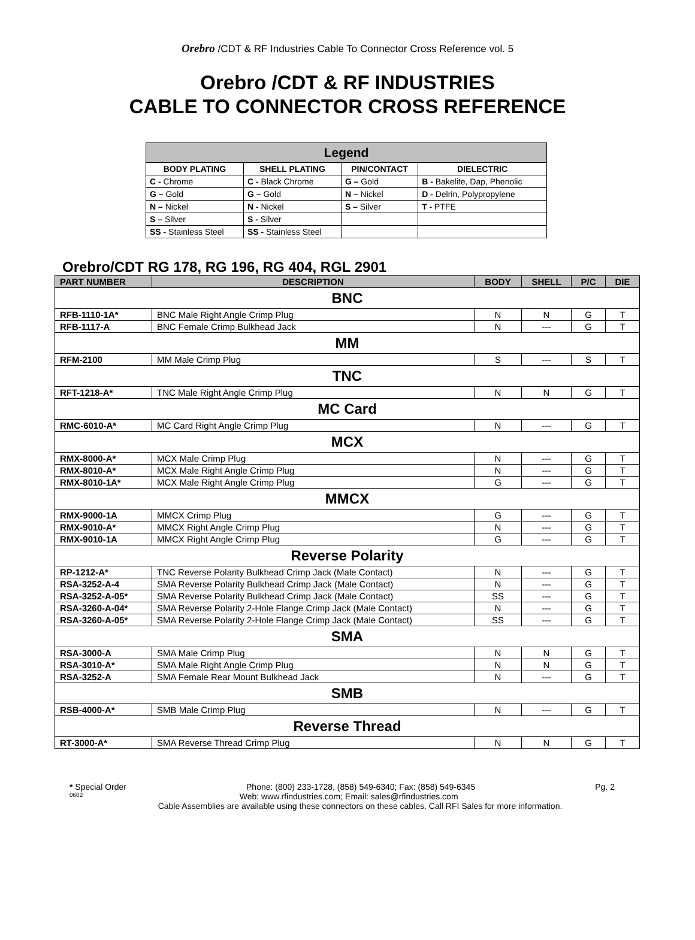Orebro /CDT & RF Industries Cable To Connector Cross Reference vol. 5
Orebro /CDT & RF INDUSTRIES
CABLE TO CONNECTOR CROSS REFERENCE
| Legend | | | |
| --- | --- | --- | --- |
| BODY PLATING | SHELL PLATING | PIN/CONTACT | DIELECTRIC |
| C - Chrome | C - Black Chrome | G – Gold | B - Bakelite, Dap, Phenolic |
| G – Gold | G – Gold | N – Nickel | D - Delrin, Polypropylene |
| N – Nickel | N - Nickel | S – Silver | T - PTFE |
| S – Silver | S - Silver | | |
| SS - Stainless Steel | SS - Stainless Steel | | |
Orebro/CDT RG 178, RG 196, RG 404, RGL 2901
| PART NUMBER | DESCRIPTION | BODY | SHELL | P/C | DIE |
| --- | --- | --- | --- | --- | --- |
| BNC | | | | | |
| RFB-1110-1A* | BNC Male Right Angle Crimp Plug | N | N | G | T |
| RFB-1117-A | BNC Female Crimp Bulkhead Jack | N | --- | G | T |
| MM | | | | | |
| RFM-2100 | MM Male Crimp Plug | S | --- | S | T |
| TNC | | | | | |
| RFT-1218-A* | TNC Male Right Angle Crimp Plug | N | N | G | T |
| MC Card | | | | | |
| RMC-6010-A* | MC Card Right Angle Crimp Plug | N | --- | G | T |
| MCX | | | | | |
| RMX-8000-A* | MCX Male Crimp Plug | N | --- | G | T |
| RMX-8010-A* | MCX Male Right Angle Crimp Plug | N | --- | G | T |
| RMX-8010-1A* | MCX Male Right Angle Crimp Plug | G | --- | G | T |
| MMCX | | | | | |
| RMX-9000-1A | MMCX Crimp Plug | G | --- | G | T |
| RMX-9010-A* | MMCX Right Angle Crimp Plug | N | --- | G | T |
| RMX-9010-1A | MMCX Right Angle Crimp Plug | G | --- | G | T |
| Reverse Polarity | | | | | |
| RP-1212-A* | TNC Reverse Polarity Bulkhead Crimp Jack (Male Contact) | N | --- | G | T |
| RSA-3252-A-4 | SMA Reverse Polarity Bulkhead Crimp Jack (Male Contact) | N | --- | G | T |
| RSA-3252-A-05* | SMA Reverse Polarity Bulkhead Crimp Jack (Male Contact) | SS | --- | G | T |
| RSA-3260-A-04* | SMA Reverse Polarity 2-Hole Flange Crimp Jack (Male Contact) | N | --- | G | T |
| RSA-3260-A-05* | SMA Reverse Polarity 2-Hole Flange Crimp Jack (Male Contact) | SS | --- | G | T |
| SMA | | | | | |
| RSA-3000-A | SMA Male Crimp Plug | N | N | G | T |
| RSA-3010-A* | SMA Male Right Angle Crimp Plug | N | N | G | T |
| RSA-3252-A | SMA Female Rear Mount Bulkhead Jack | N | --- | G | T |
| SMB | | | | | |
| RSB-4000-A* | SMB Male Crimp Plug | N | --- | G | T |
| Reverse Thread | | | | | |
| RT-3000-A* | SMA Reverse Thread Crimp Plug | N | N | G | T |
* Special Order Phone: (800) 233-1728, (858) 549-6340; Fax: (858) 549-6345 Pg. 2
0602 Web: www.rfindustries.com; Email: sales@rfindustries.com
Cable Assemblies are available using these connectors on these cables. Call RFI Sales for more information.